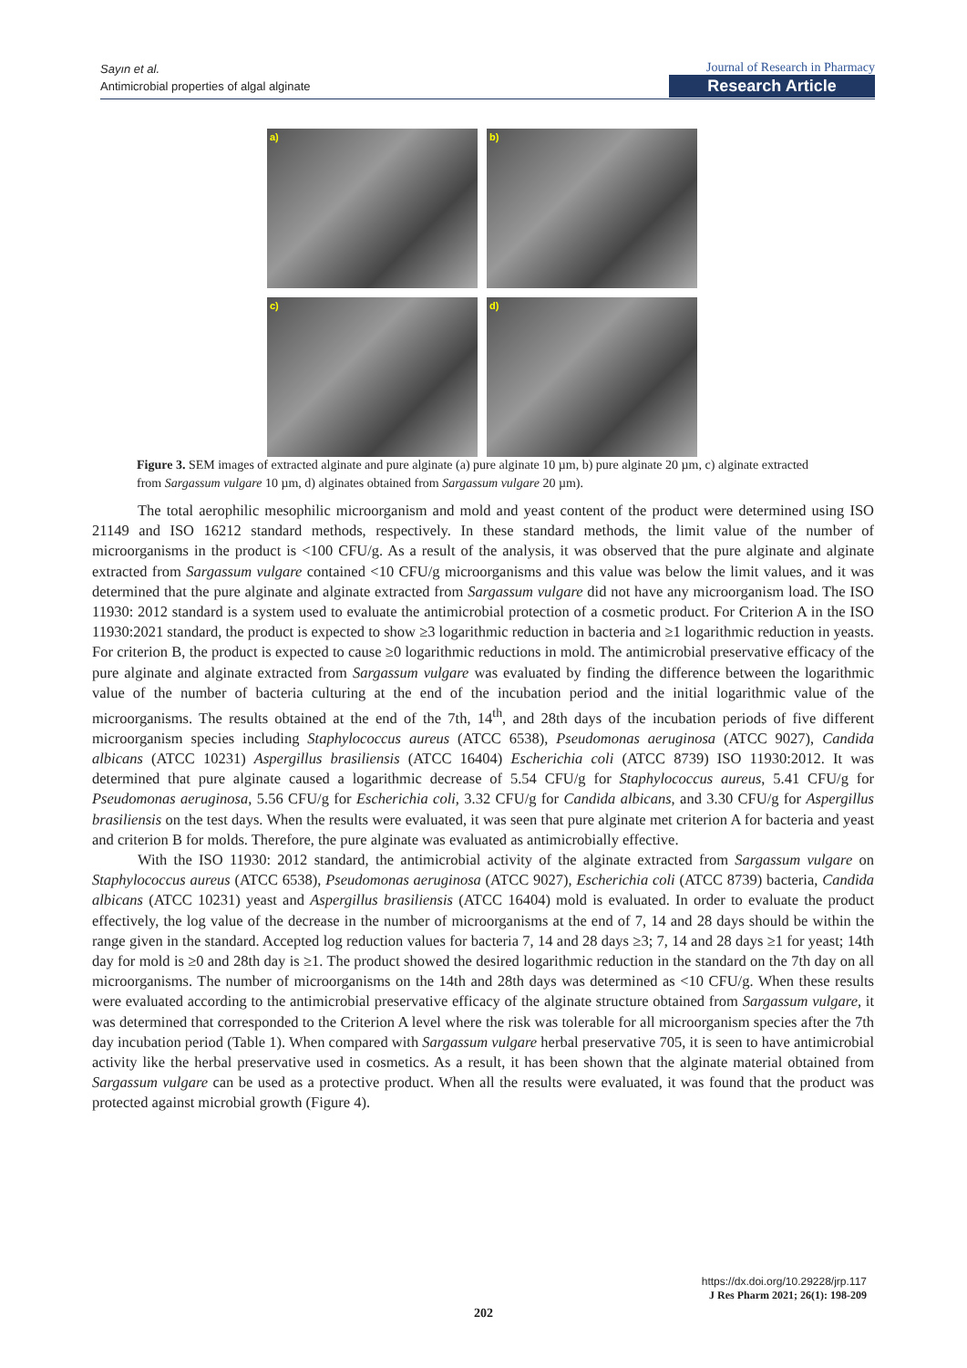Sayın et al.
Antimicrobial properties of algal alginate
Journal of Research in Pharmacy
Research Article
a)
b)
c)
d)
Figure 3. SEM images of extracted alginate and pure alginate (a) pure alginate 10 µm, b) pure alginate 20 µm, c) alginate extracted from Sargassum vulgare 10 µm, d) alginates obtained from Sargassum vulgare 20 µm).
The total aerophilic mesophilic microorganism and mold and yeast content of the product were determined using ISO 21149 and ISO 16212 standard methods, respectively. In these standard methods, the limit value of the number of microorganisms in the product is <100 CFU/g. As a result of the analysis, it was observed that the pure alginate and alginate extracted from Sargassum vulgare contained <10 CFU/g microorganisms and this value was below the limit values, and it was determined that the pure alginate and alginate extracted from Sargassum vulgare did not have any microorganism load. The ISO 11930: 2012 standard is a system used to evaluate the antimicrobial protection of a cosmetic product. For Criterion A in the ISO 11930:2021 standard, the product is expected to show ≥3 logarithmic reduction in bacteria and ≥1 logarithmic reduction in yeasts. For criterion B, the product is expected to cause ≥0 logarithmic reductions in mold. The antimicrobial preservative efficacy of the pure alginate and alginate extracted from Sargassum vulgare was evaluated by finding the difference between the logarithmic value of the number of bacteria culturing at the end of the incubation period and the initial logarithmic value of the microorganisms. The results obtained at the end of the 7th, 14<sup>th</sup>, and 28th days of the incubation periods of five different microorganism species including Staphylococcus aureus (ATCC 6538), Pseudomonas aeruginosa (ATCC 9027), Candida albicans (ATCC 10231) Aspergillus brasiliensis (ATCC 16404) Escherichia coli (ATCC 8739) ISO 11930:2012. It was determined that pure alginate caused a logarithmic decrease of 5.54 CFU/g for Staphylococcus aureus, 5.41 CFU/g for Pseudomonas aeruginosa, 5.56 CFU/g for Escherichia coli, 3.32 CFU/g for Candida albicans, and 3.30 CFU/g for Aspergillus brasiliensis on the test days. When the results were evaluated, it was seen that pure alginate met criterion A for bacteria and yeast and criterion B for molds. Therefore, the pure alginate was evaluated as antimicrobially effective.
With the ISO 11930: 2012 standard, the antimicrobial activity of the alginate extracted from Sargassum vulgare on Staphylococcus aureus (ATCC 6538), Pseudomonas aeruginosa (ATCC 9027), Escherichia coli (ATCC 8739) bacteria, Candida albicans (ATCC 10231) yeast and Aspergillus brasiliensis (ATCC 16404) mold is evaluated. In order to evaluate the product effectively, the log value of the decrease in the number of microorganisms at the end of 7, 14 and 28 days should be within the range given in the standard. Accepted log reduction values for bacteria 7, 14 and 28 days ≥3; 7, 14 and 28 days ≥1 for yeast; 14th day for mold is ≥0 and 28th day is ≥1. The product showed the desired logarithmic reduction in the standard on the 7th day on all microorganisms. The number of microorganisms on the 14th and 28th days was determined as <10 CFU/g. When these results were evaluated according to the antimicrobial preservative efficacy of the alginate structure obtained from Sargassum vulgare, it was determined that corresponded to the Criterion A level where the risk was tolerable for all microorganism species after the 7th day incubation period (Table 1). When compared with Sargassum vulgare herbal preservative 705, it is seen to have antimicrobial activity like the herbal preservative used in cosmetics. As a result, it has been shown that the alginate material obtained from Sargassum vulgare can be used as a protective product. When all the results were evaluated, it was found that the product was protected against microbial growth (Figure 4).
https://dx.doi.org/10.29228/jrp.117
J Res Pharm 2021; 26(1): 198-209
202